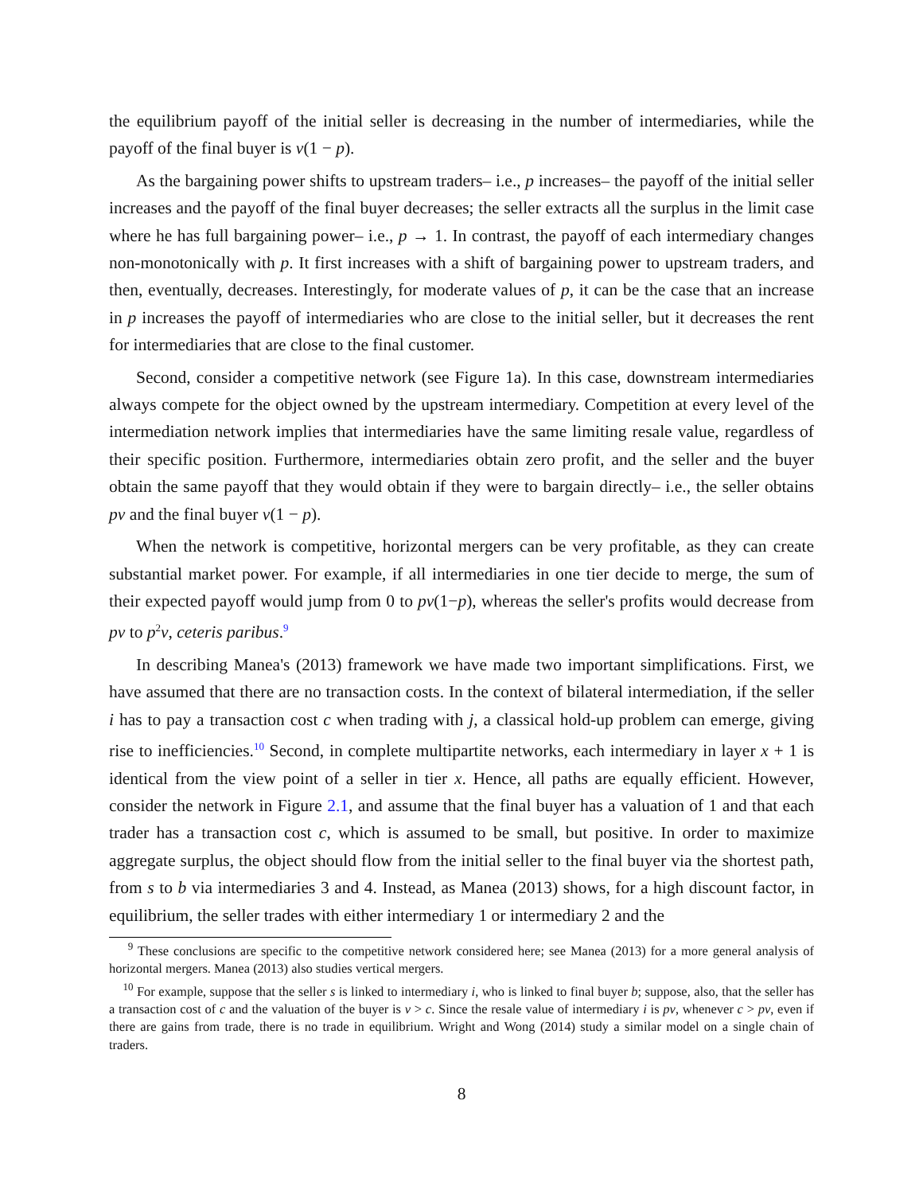the equilibrium payoff of the initial seller is decreasing in the number of intermediaries, while the payoff of the final buyer is v(1 − p).
As the bargaining power shifts to upstream traders– i.e., p increases– the payoff of the initial seller increases and the payoff of the final buyer decreases; the seller extracts all the surplus in the limit case where he has full bargaining power– i.e., p → 1. In contrast, the payoff of each intermediary changes non-monotonically with p. It first increases with a shift of bargaining power to upstream traders, and then, eventually, decreases. Interestingly, for moderate values of p, it can be the case that an increase in p increases the payoff of intermediaries who are close to the initial seller, but it decreases the rent for intermediaries that are close to the final customer.
Second, consider a competitive network (see Figure 1a). In this case, downstream intermediaries always compete for the object owned by the upstream intermediary. Competition at every level of the intermediation network implies that intermediaries have the same limiting resale value, regardless of their specific position. Furthermore, intermediaries obtain zero profit, and the seller and the buyer obtain the same payoff that they would obtain if they were to bargain directly– i.e., the seller obtains pv and the final buyer v(1 − p).
When the network is competitive, horizontal mergers can be very profitable, as they can create substantial market power. For example, if all intermediaries in one tier decide to merge, the sum of their expected payoff would jump from 0 to pv(1−p), whereas the seller's profits would decrease from pv to p<sup>2</sup>v, ceteris paribus.<sup>9</sup>
In describing Manea's (2013) framework we have made two important simplifications. First, we have assumed that there are no transaction costs. In the context of bilateral intermediation, if the seller i has to pay a transaction cost c when trading with j, a classical hold-up problem can emerge, giving rise to inefficiencies.<sup>10</sup> Second, in complete multipartite networks, each intermediary in layer x + 1 is identical from the view point of a seller in tier x. Hence, all paths are equally efficient. However, consider the network in Figure 2.1, and assume that the final buyer has a valuation of 1 and that each trader has a transaction cost c, which is assumed to be small, but positive. In order to maximize aggregate surplus, the object should flow from the initial seller to the final buyer via the shortest path, from s to b via intermediaries 3 and 4. Instead, as Manea (2013) shows, for a high discount factor, in equilibrium, the seller trades with either intermediary 1 or intermediary 2 and the
<sup>9</sup> These conclusions are specific to the competitive network considered here; see Manea (2013) for a more general analysis of horizontal mergers. Manea (2013) also studies vertical mergers.
<sup>10</sup> For example, suppose that the seller s is linked to intermediary i, who is linked to final buyer b; suppose, also, that the seller has a transaction cost of c and the valuation of the buyer is v > c. Since the resale value of intermediary i is pv, whenever c > pv, even if there are gains from trade, there is no trade in equilibrium. Wright and Wong (2014) study a similar model on a single chain of traders.
8